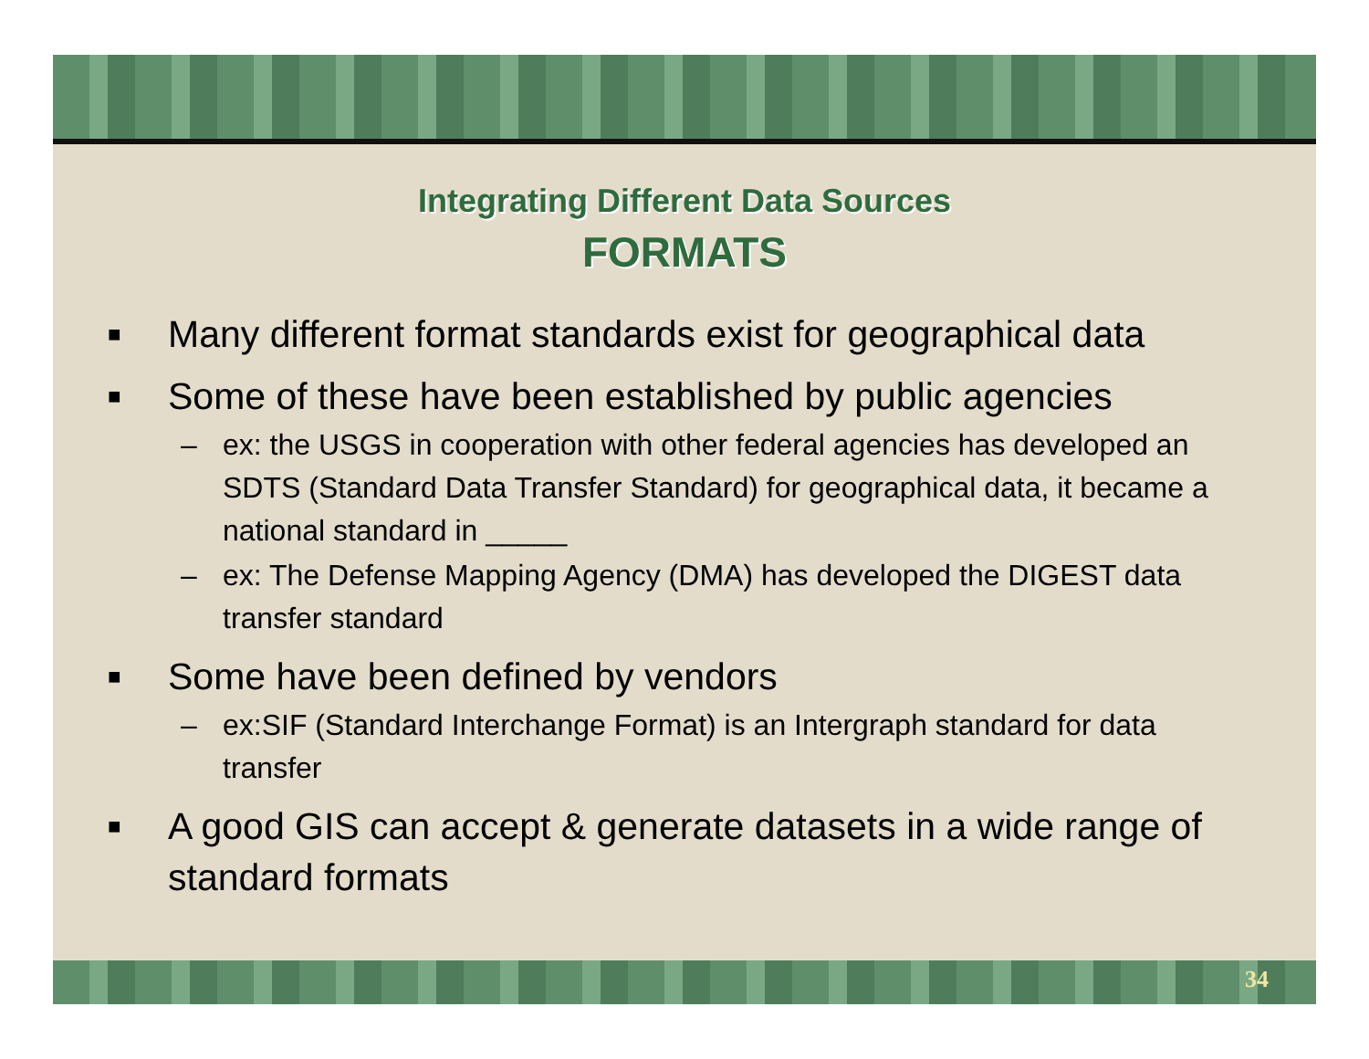Integrating Different Data Sources
FORMATS
■ Many different format standards exist for geographical data
■ Some of these have been established by public agencies
– ex: the USGS in cooperation with other federal agencies has developed an SDTS (Standard Data Transfer Standard) for geographical data, it became a national standard in _____
– ex: The Defense Mapping Agency (DMA) has developed the DIGEST data transfer standard
■ Some have been defined by vendors
– ex:SIF (Standard Interchange Format) is an Intergraph standard for data transfer
■ A good GIS can accept & generate datasets in a wide range of standard formats
34